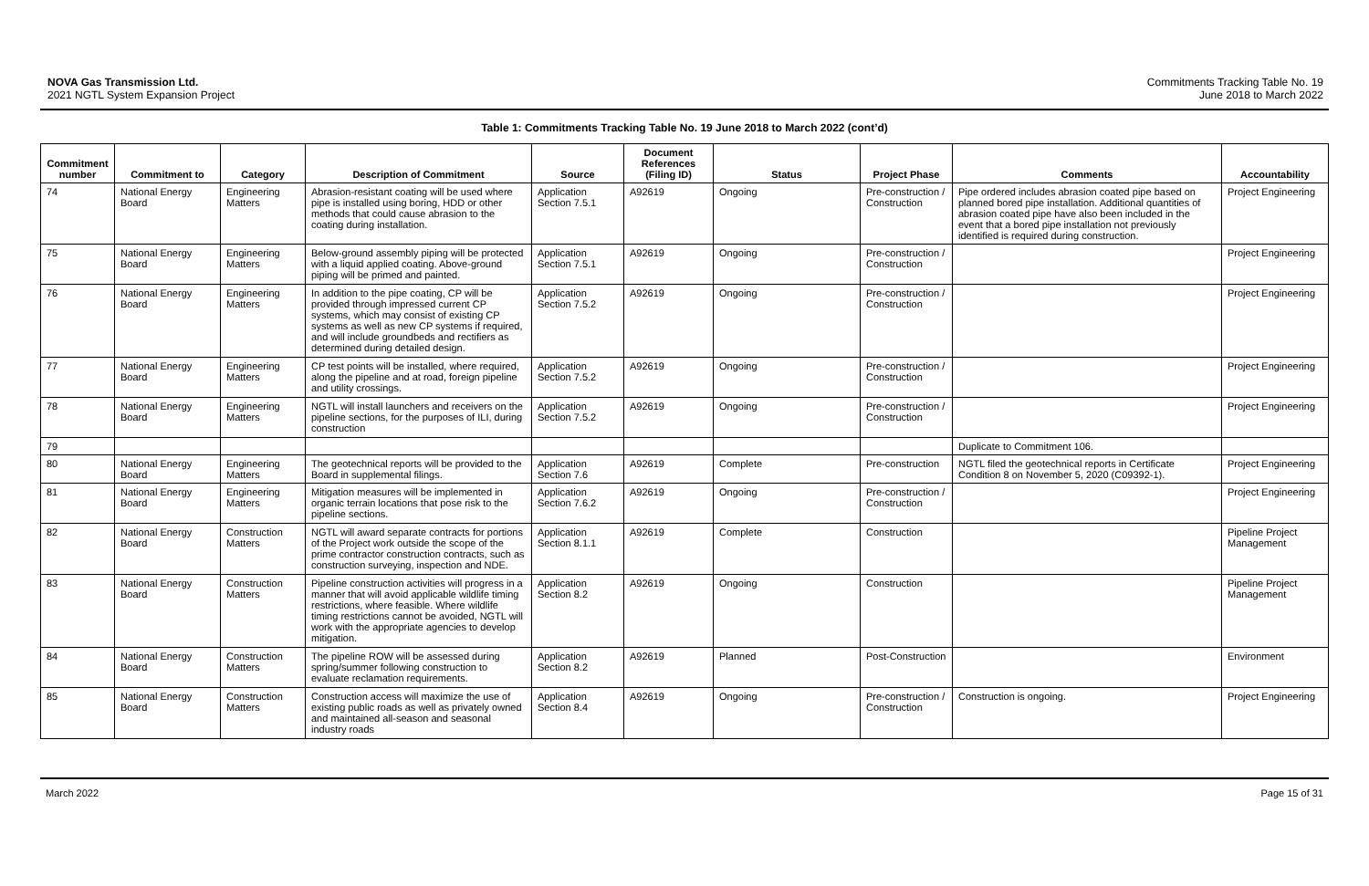NOVA Gas Transmission Ltd.
2021 NGTL System Expansion Project
Commitments Tracking Table No. 19
June 2018 to March 2022
Table 1: Commitments Tracking Table No. 19 June 2018 to March 2022 (cont’d)
| Commitment number | Commitment to | Category | Description of Commitment | Source | Document References (Filing ID) | Status | Project Phase | Comments | Accountability |
| --- | --- | --- | --- | --- | --- | --- | --- | --- | --- |
| 74 | National Energy Board | Engineering Matters | Abrasion-resistant coating will be used where pipe is installed using boring, HDD or other methods that could cause abrasion to the coating during installation. | Application Section 7.5.1 | A92619 | Ongoing | Pre-construction / Construction | Pipe ordered includes abrasion coated pipe based on planned bored pipe installation. Additional quantities of abrasion coated pipe have also been included in the event that a bored pipe installation not previously identified is required during construction. | Project Engineering |
| 75 | National Energy Board | Engineering Matters | Below-ground assembly piping will be protected with a liquid applied coating. Above-ground piping will be primed and painted. | Application Section 7.5.1 | A92619 | Ongoing | Pre-construction / Construction | | Project Engineering |
| 76 | National Energy Board | Engineering Matters | In addition to the pipe coating, CP will be provided through impressed current CP systems, which may consist of existing CP systems as well as new CP systems if required, and will include groundbeds and rectifiers as determined during detailed design. | Application Section 7.5.2 | A92619 | Ongoing | Pre-construction / Construction | | Project Engineering |
| 77 | National Energy Board | Engineering Matters | CP test points will be installed, where required, along the pipeline and at road, foreign pipeline and utility crossings. | Application Section 7.5.2 | A92619 | Ongoing | Pre-construction / Construction | | Project Engineering |
| 78 | National Energy Board | Engineering Matters | NGTL will install launchers and receivers on the pipeline sections, for the purposes of ILI, during construction | Application Section 7.5.2 | A92619 | Ongoing | Pre-construction / Construction | | Project Engineering |
| 79 | | | | | | | | Duplicate to Commitment 106. | |
| 80 | National Energy Board | Engineering Matters | The geotechnical reports will be provided to the Board in supplemental filings. | Application Section 7.6 | A92619 | Complete | Pre-construction | NGTL filed the geotechnical reports in Certificate Condition 8 on November 5, 2020 (C09392-1). | Project Engineering |
| 81 | National Energy Board | Engineering Matters | Mitigation measures will be implemented in organic terrain locations that pose risk to the pipeline sections. | Application Section 7.6.2 | A92619 | Ongoing | Pre-construction / Construction | | Project Engineering |
| 82 | National Energy Board | Construction Matters | NGTL will award separate contracts for portions of the Project work outside the scope of the prime contractor construction contracts, such as construction surveying, inspection and NDE. | Application Section 8.1.1 | A92619 | Complete | Construction | | Pipeline Project Management |
| 83 | National Energy Board | Construction Matters | Pipeline construction activities will progress in a manner that will avoid applicable wildlife timing restrictions, where feasible. Where wildlife timing restrictions cannot be avoided, NGTL will work with the appropriate agencies to develop mitigation. | Application Section 8.2 | A92619 | Ongoing | Construction | | Pipeline Project Management |
| 84 | National Energy Board | Construction Matters | The pipeline ROW will be assessed during spring/summer following construction to evaluate reclamation requirements. | Application Section 8.2 | A92619 | Planned | Post-Construction | | Environment |
| 85 | National Energy Board | Construction Matters | Construction access will maximize the use of existing public roads as well as privately owned and maintained all-season and seasonal industry roads | Application Section 8.4 | A92619 | Ongoing | Pre-construction / Construction | Construction is ongoing. | Project Engineering |
March 2022 Page 15 of 31